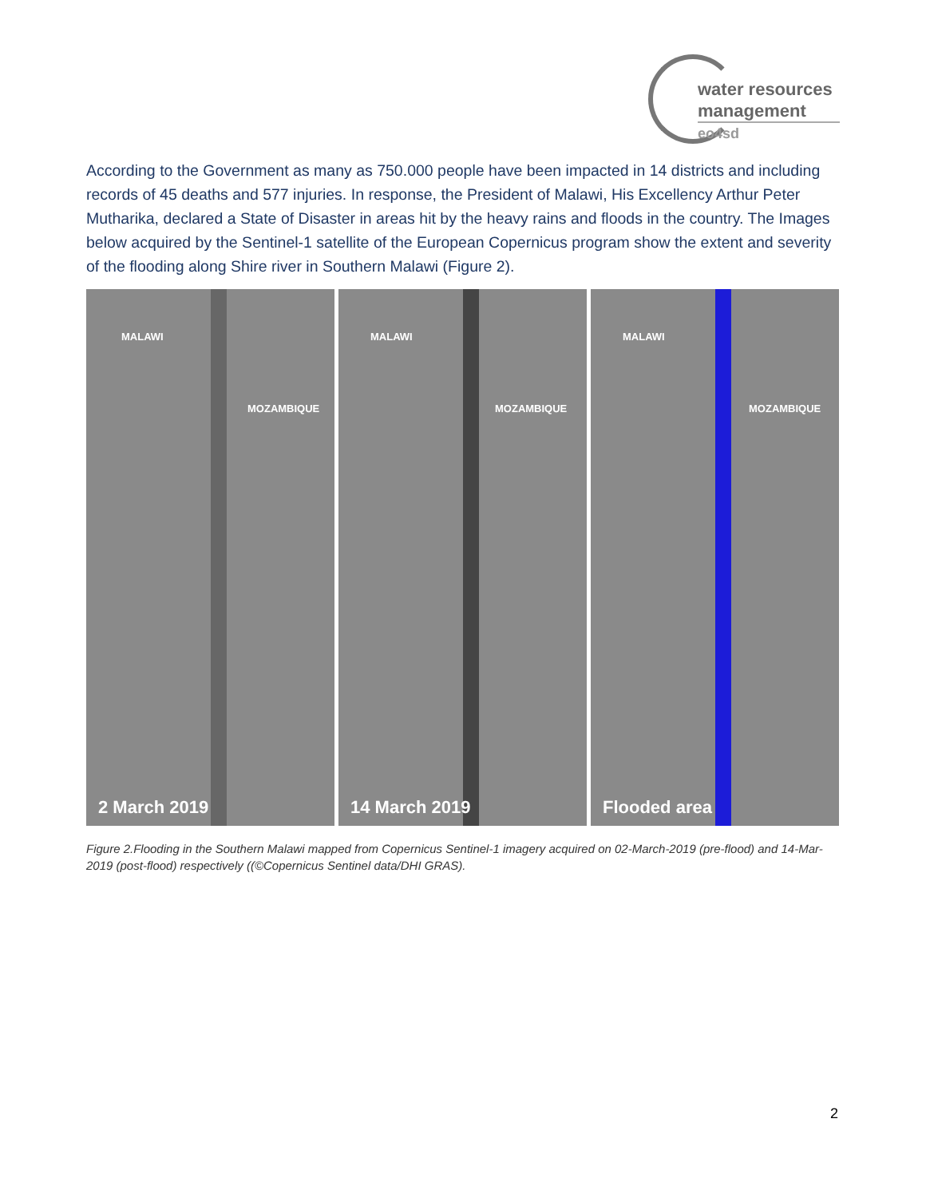water resources
management
eo4sd
According to the Government as many as 750.000 people have been impacted in 14 districts and including records of 45 deaths and 577 injuries. In response, the President of Malawi, His Excellency Arthur Peter Mutharika, declared a State of Disaster in areas hit by the heavy rains and floods in the country. The Images below acquired by the Sentinel-1 satellite of the European Copernicus program show the extent and severity of the flooding along Shire river in Southern Malawi (Figure 2).
MALAWI
MOZAMBIQUE
2 March 2019
MALAWI
MOZAMBIQUE
14 March 2019
MALAWI
MOZAMBIQUE
Flooded area
Figure 2.Flooding in the Southern Malawi mapped from Copernicus Sentinel-1 imagery acquired on 02-March-2019 (pre-flood) and 14-Mar-2019 (post-flood) respectively ((©Copernicus Sentinel data/DHI GRAS).
2